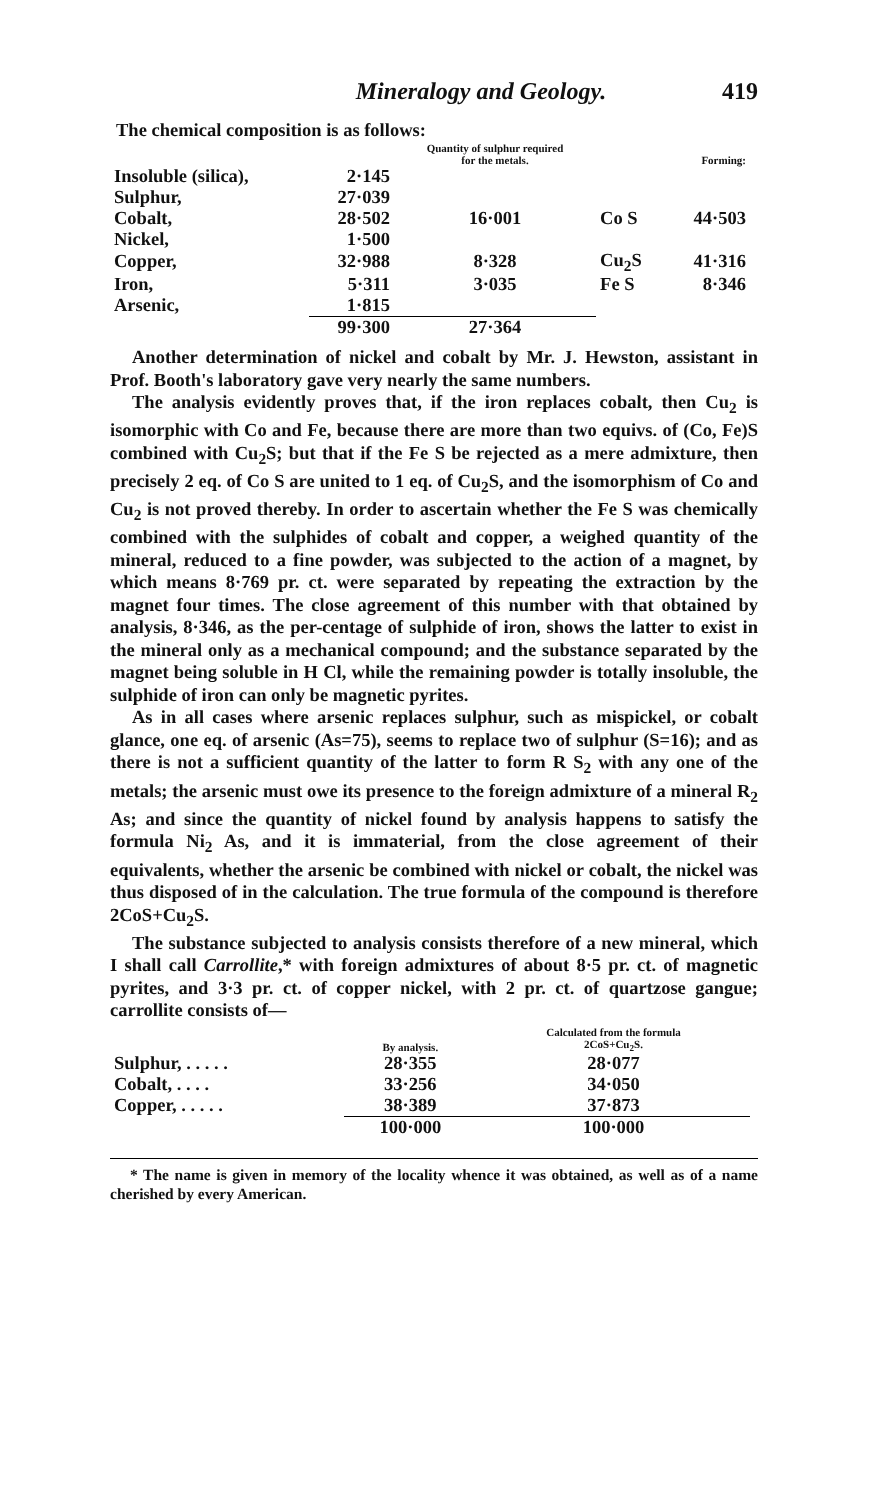Mineralogy and Geology. 419
The chemical composition is as follows:
| | | Quantity of sulphur required for the metals. | Forming: | |
| --- | --- | --- | --- | --- |
| Insoluble (silica), | 2·145 | | | |
| Sulphur, | 27·039 | | | |
| Cobalt, | 28·502 | 16·001 | Co S | 44·503 |
| Nickel, | 1·500 | | | |
| Copper, | 32·988 | 8·328 | Cu<sub>2</sub>S | 41·316 |
| Iron, | 5·311 | 3·035 | Fe S | 8·346 |
| Arsenic, | 1·815 | | | |
| | 99·300 | 27·364 | | |
Another determination of nickel and cobalt by Mr. J. Hewston, assistant in Prof. Booth's laboratory gave very nearly the same numbers.
The analysis evidently proves that, if the iron replaces cobalt, then Cu<sub>2</sub> is isomorphic with Co and Fe, because there are more than two equivs. of (Co, Fe)S combined with Cu<sub>2</sub>S; but that if the Fe S be rejected as a mere admixture, then precisely 2 eq. of Co S are united to 1 eq. of Cu<sub>2</sub>S, and the isomorphism of Co and Cu<sub>2</sub> is not proved thereby. In order to ascertain whether the Fe S was chemically combined with the sulphides of cobalt and copper, a weighed quantity of the mineral, reduced to a fine powder, was subjected to the action of a magnet, by which means 8·769 pr. ct. were separated by repeating the extraction by the magnet four times. The close agreement of this number with that obtained by analysis, 8·346, as the per-centage of sulphide of iron, shows the latter to exist in the mineral only as a mechanical compound; and the substance separated by the magnet being soluble in H Cl, while the remaining powder is totally insoluble, the sulphide of iron can only be magnetic pyrites.
As in all cases where arsenic replaces sulphur, such as mispickel, or cobalt glance, one eq. of arsenic (As=75), seems to replace two of sulphur (S=16); and as there is not a sufficient quantity of the latter to form R S<sub>2</sub> with any one of the metals; the arsenic must owe its presence to the foreign admixture of a mineral R<sub>2</sub> As; and since the quantity of nickel found by analysis happens to satisfy the formula Ni<sub>2</sub> As, and it is immaterial, from the close agreement of their equivalents, whether the arsenic be combined with nickel or cobalt, the nickel was thus disposed of in the calculation. The true formula of the compound is therefore 2CoS+Cu<sub>2</sub>S.
The substance subjected to analysis consists therefore of a new mineral, which I shall call Carrollite,* with foreign admixtures of about 8·5 pr. ct. of magnetic pyrites, and 3·3 pr. ct. of copper nickel, with 2 pr. ct. of quartzose gangue; carrollite consists of—
| | By analysis. | Calculated from the formula 2CoS+Cu<sub>2</sub>S. |
| --- | --- | --- |
| Sulphur, . . . . . | 28·355 | 28·077 |
| Cobalt, . . . . | 33·256 | 34·050 |
| Copper, . . . . . | 38·389 | 37·873 |
| | 100·000 | 100·000 |
* The name is given in memory of the locality whence it was obtained, as well as of a name cherished by every American.